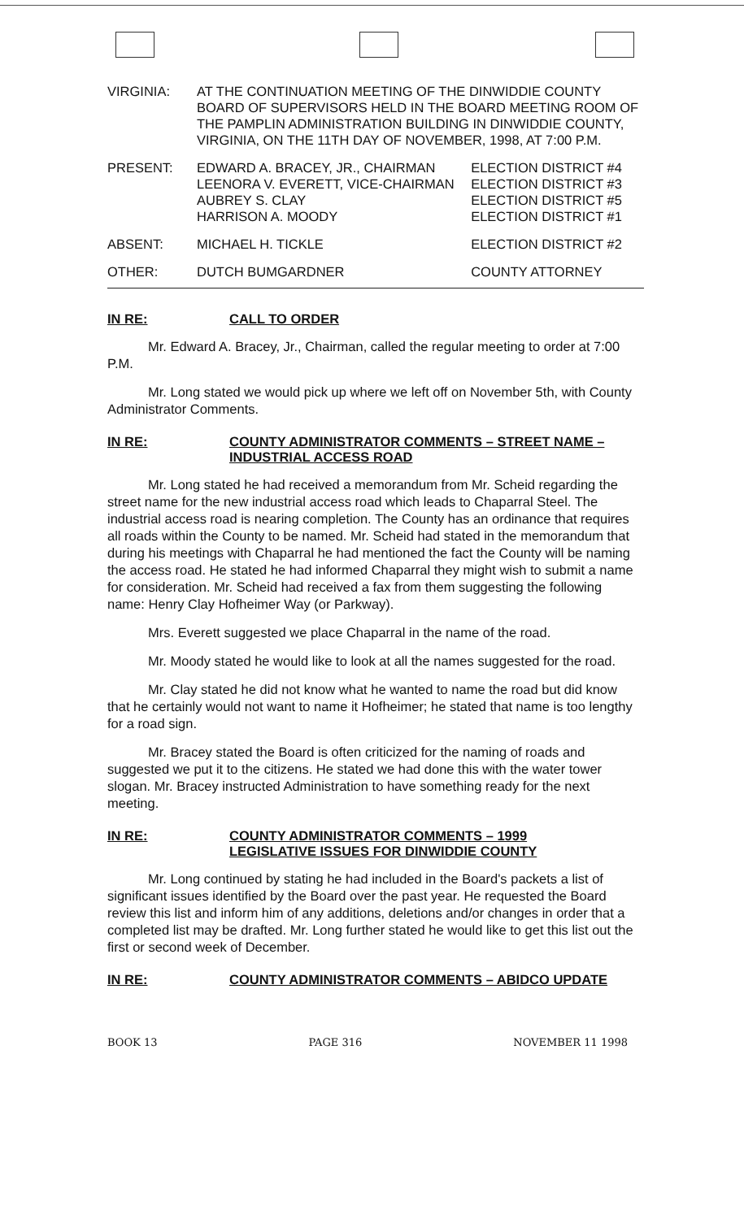| VIRGINIA: | AT THE CONTINUATION MEETING OF THE DINWIDDIE COUNTY BOARD OF SUPERVISORS HELD IN THE BOARD MEETING ROOM OF THE PAMPLIN ADMINISTRATION BUILDING IN DINWIDDIE COUNTY, VIRGINIA, ON THE 11TH DAY OF NOVEMBER, 1998, AT 7:00 P.M. | |
| PRESENT: | EDWARD A. BRACEY, JR., CHAIRMAN | ELECTION DISTRICT #4 |
| | LEENORA V. EVERETT, VICE-CHAIRMAN | ELECTION DISTRICT #3 |
| | AUBREY S. CLAY | ELECTION DISTRICT #5 |
| | HARRISON A. MOODY | ELECTION DISTRICT #1 |
| ABSENT: | MICHAEL H. TICKLE | ELECTION DISTRICT #2 |
| OTHER: | DUTCH BUMGARDNER | COUNTY ATTORNEY |
IN RE: CALL TO ORDER
Mr. Edward A. Bracey, Jr., Chairman, called the regular meeting to order at 7:00 P.M.
Mr. Long stated we would pick up where we left off on November 5th, with County Administrator Comments.
IN RE: COUNTY ADMINISTRATOR COMMENTS – STREET NAME – INDUSTRIAL ACCESS ROAD
Mr. Long stated he had received a memorandum from Mr. Scheid regarding the street name for the new industrial access road which leads to Chaparral Steel. The industrial access road is nearing completion. The County has an ordinance that requires all roads within the County to be named. Mr. Scheid had stated in the memorandum that during his meetings with Chaparral he had mentioned the fact the County will be naming the access road. He stated he had informed Chaparral they might wish to submit a name for consideration. Mr. Scheid had received a fax from them suggesting the following name: Henry Clay Hofheimer Way (or Parkway).
Mrs. Everett suggested we place Chaparral in the name of the road.
Mr. Moody stated he would like to look at all the names suggested for the road.
Mr. Clay stated he did not know what he wanted to name the road but did know that he certainly would not want to name it Hofheimer; he stated that name is too lengthy for a road sign.
Mr. Bracey stated the Board is often criticized for the naming of roads and suggested we put it to the citizens. He stated we had done this with the water tower slogan. Mr. Bracey instructed Administration to have something ready for the next meeting.
IN RE: COUNTY ADMINISTRATOR COMMENTS – 1999 LEGISLATIVE ISSUES FOR DINWIDDIE COUNTY
Mr. Long continued by stating he had included in the Board's packets a list of significant issues identified by the Board over the past year. He requested the Board review this list and inform him of any additions, deletions and/or changes in order that a completed list may be drafted. Mr. Long further stated he would like to get this list out the first or second week of December.
IN RE: COUNTY ADMINISTRATOR COMMENTS – ABIDCO UPDATE
BOOK 13 PAGE 316 NOVEMBER 11 1998